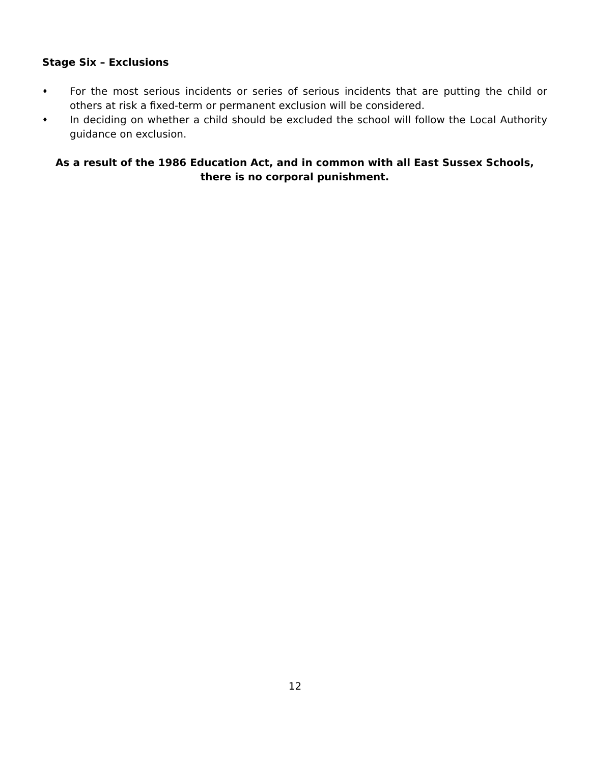Stage Six – Exclusions
♦ For the most serious incidents or series of serious incidents that are putting the child or others at risk a fixed-term or permanent exclusion will be considered.
♦ In deciding on whether a child should be excluded the school will follow the Local Authority guidance on exclusion.
As a result of the 1986 Education Act, and in common with all East Sussex Schools, there is no corporal punishment.
12